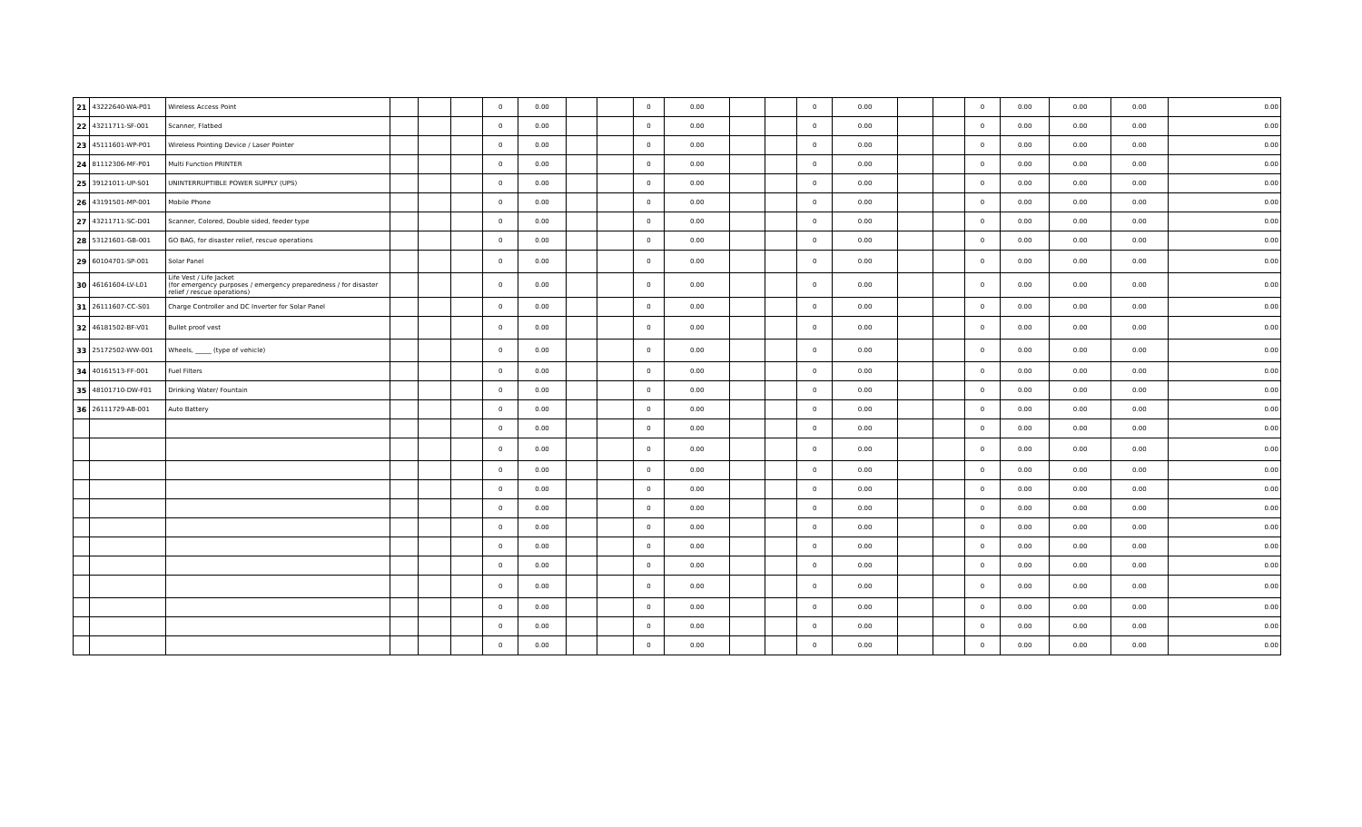| 21 | 43222640-WA-P01 | Wireless Access Point | | | | 0 | 0.00 | | | 0 | 0.00 | | | 0 | 0.00 | | | 0 | 0.00 | 0.00 | 0.00 | 0.00 |
| 22 | 43211711-SF-001 | Scanner, Flatbed | | | | 0 | 0.00 | | | 0 | 0.00 | | | 0 | 0.00 | | | 0 | 0.00 | 0.00 | 0.00 | 0.00 |
| 23 | 45111601-WP-P01 | Wireless Pointing Device / Laser Pointer | | | | 0 | 0.00 | | | 0 | 0.00 | | | 0 | 0.00 | | | 0 | 0.00 | 0.00 | 0.00 | 0.00 |
| 24 | 81112306-MF-P01 | Multi Function PRINTER | | | | 0 | 0.00 | | | 0 | 0.00 | | | 0 | 0.00 | | | 0 | 0.00 | 0.00 | 0.00 | 0.00 |
| 25 | 39121011-UP-S01 | UNINTERRUPTIBLE POWER SUPPLY (UPS) | | | | 0 | 0.00 | | | 0 | 0.00 | | | 0 | 0.00 | | | 0 | 0.00 | 0.00 | 0.00 | 0.00 |
| 26 | 43191501-MP-001 | Mobile Phone | | | | 0 | 0.00 | | | 0 | 0.00 | | | 0 | 0.00 | | | 0 | 0.00 | 0.00 | 0.00 | 0.00 |
| 27 | 43211711-SC-D01 | Scanner, Colored, Double sided, feeder type | | | | 0 | 0.00 | | | 0 | 0.00 | | | 0 | 0.00 | | | 0 | 0.00 | 0.00 | 0.00 | 0.00 |
| 28 | 53121601-GB-001 | GO BAG, for disaster relief, rescue operations | | | | 0 | 0.00 | | | 0 | 0.00 | | | 0 | 0.00 | | | 0 | 0.00 | 0.00 | 0.00 | 0.00 |
| 29 | 60104701-SP-001 | Solar Panel | | | | 0 | 0.00 | | | 0 | 0.00 | | | 0 | 0.00 | | | 0 | 0.00 | 0.00 | 0.00 | 0.00 |
| 30 | 46161604-LV-L01 | Life Vest / Life Jacket (for emergency purposes / emergency preparedness / for disaster relief / rescue operations) | | | | 0 | 0.00 | | | 0 | 0.00 | | | 0 | 0.00 | | | 0 | 0.00 | 0.00 | 0.00 | 0.00 |
| 31 | 26111607-CC-S01 | Charge Controller and DC Inverter for Solar Panel | | | | 0 | 0.00 | | | 0 | 0.00 | | | 0 | 0.00 | | | 0 | 0.00 | 0.00 | 0.00 | 0.00 |
| 32 | 46181502-BF-V01 | Bullet proof vest | | | | 0 | 0.00 | | | 0 | 0.00 | | | 0 | 0.00 | | | 0 | 0.00 | 0.00 | 0.00 | 0.00 |
| 33 | 25172502-WW-001 | Wheels, _____ (type of vehicle) | | | | 0 | 0.00 | | | 0 | 0.00 | | | 0 | 0.00 | | | 0 | 0.00 | 0.00 | 0.00 | 0.00 |
| 34 | 40161513-FF-001 | Fuel Filters | | | | 0 | 0.00 | | | 0 | 0.00 | | | 0 | 0.00 | | | 0 | 0.00 | 0.00 | 0.00 | 0.00 |
| 35 | 48101710-DW-F01 | Drinking Water/ Fountain | | | | 0 | 0.00 | | | 0 | 0.00 | | | 0 | 0.00 | | | 0 | 0.00 | 0.00 | 0.00 | 0.00 |
| 36 | 26111729-AB-001 | Auto Battery | | | | 0 | 0.00 | | | 0 | 0.00 | | | 0 | 0.00 | | | 0 | 0.00 | 0.00 | 0.00 | 0.00 |
| | | | | | | 0 | 0.00 | | | 0 | 0.00 | | | 0 | 0.00 | | | 0 | 0.00 | 0.00 | 0.00 | 0.00 |
| | | | | | | 0 | 0.00 | | | 0 | 0.00 | | | 0 | 0.00 | | | 0 | 0.00 | 0.00 | 0.00 | 0.00 |
| | | | | | | 0 | 0.00 | | | 0 | 0.00 | | | 0 | 0.00 | | | 0 | 0.00 | 0.00 | 0.00 | 0.00 |
| | | | | | | 0 | 0.00 | | | 0 | 0.00 | | | 0 | 0.00 | | | 0 | 0.00 | 0.00 | 0.00 | 0.00 |
| | | | | | | 0 | 0.00 | | | 0 | 0.00 | | | 0 | 0.00 | | | 0 | 0.00 | 0.00 | 0.00 | 0.00 |
| | | | | | | 0 | 0.00 | | | 0 | 0.00 | | | 0 | 0.00 | | | 0 | 0.00 | 0.00 | 0.00 | 0.00 |
| | | | | | | 0 | 0.00 | | | 0 | 0.00 | | | 0 | 0.00 | | | 0 | 0.00 | 0.00 | 0.00 | 0.00 |
| | | | | | | 0 | 0.00 | | | 0 | 0.00 | | | 0 | 0.00 | | | 0 | 0.00 | 0.00 | 0.00 | 0.00 |
| | | | | | | 0 | 0.00 | | | 0 | 0.00 | | | 0 | 0.00 | | | 0 | 0.00 | 0.00 | 0.00 | 0.00 |
| | | | | | | 0 | 0.00 | | | 0 | 0.00 | | | 0 | 0.00 | | | 0 | 0.00 | 0.00 | 0.00 | 0.00 |
| | | | | | | 0 | 0.00 | | | 0 | 0.00 | | | 0 | 0.00 | | | 0 | 0.00 | 0.00 | 0.00 | 0.00 |
| | | | | | | 0 | 0.00 | | | 0 | 0.00 | | | 0 | 0.00 | | | 0 | 0.00 | 0.00 | 0.00 | 0.00 |